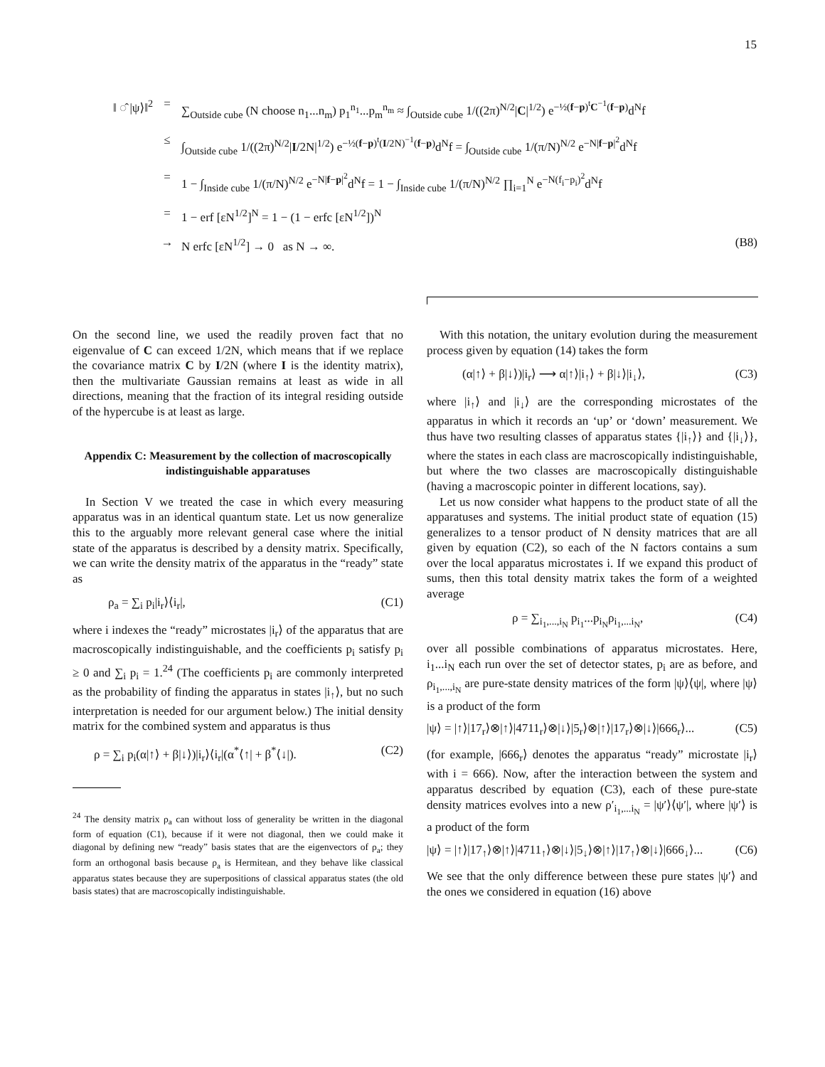15
‖ ◌̂ |ψ⟩‖<sup>2</sup> = ∑<sub>Outside cube</sub> (N choose n<sub>1</sub>...n<sub>m</sub>) p<sub>1</sub><sup>n<sub>1</sub></sup>...p<sub>m</sub><sup>n<sub>m</sub></sup> ≈ ∫<sub>Outside cube</sub> 1/((2π)<sup>N/2</sup>|C|<sup>1/2</sup>) e<sup>−½(f−p)<sup>t</sup>C<sup>−1</sup>(f−p)</sup>d<sup>N</sup>f
≤ ∫<sub>Outside cube</sub> 1/((2π)<sup>N/2</sup>|I/2N|<sup>1/2</sup>) e<sup>−½(f−p)<sup>t</sup>(I/2N)<sup>−1</sup>(f−p)</sup>d<sup>N</sup>f = ∫<sub>Outside cube</sub> 1/(π/N)<sup>N/2</sup> e<sup>−N|f−p|<sup>2</sup></sup>d<sup>N</sup>f
= 1 − ∫<sub>Inside cube</sub> 1/(π/N)<sup>N/2</sup> e<sup>−N|f−p|<sup>2</sup></sup>d<sup>N</sup>f = 1 − ∫<sub>Inside cube</sub> 1/(π/N)<sup>N/2</sup> ∏<sub>i=1</sub><sup>N</sup> e<sup>−N(f<sub>i</sub>−p<sub>i</sub>)<sup>2</sup></sup>d<sup>N</sup>f
= 1 − erf [εN<sup>1/2</sup>]<sup>N</sup> = 1 − (1 − erfc [εN<sup>1/2</sup>])<sup>N</sup>
→ N erfc [εN<sup>1/2</sup>] → 0 as N → ∞. (B8)
On the second line, we used the readily proven fact that no eigenvalue of C can exceed 1/2N, which means that if we replace the covariance matrix C by I/2N (where I is the identity matrix), then the multivariate Gaussian remains at least as wide in all directions, meaning that the fraction of its integral residing outside of the hypercube is at least as large.
Appendix C: Measurement by the collection of macroscopically indistinguishable apparatuses
In Section V we treated the case in which every measuring apparatus was in an identical quantum state. Let us now generalize this to the arguably more relevant general case where the initial state of the apparatus is described by a density matrix. Specifically, we can write the density matrix of the apparatus in the “ready” state as
ρ<sub>a</sub> = ∑<sub>i</sub> p<sub>i</sub>|i<sub>r</sub>⟩⟨i<sub>r</sub>|, (C1)
where i indexes the “ready” microstates |i<sub>r</sub>⟩ of the apparatus that are macroscopically indistinguishable, and the coefficients p<sub>i</sub> satisfy p<sub>i</sub> ≥ 0 and ∑<sub>i</sub> p<sub>i</sub> = 1.<sup>24</sup> (The coefficients p<sub>i</sub> are commonly interpreted as the probability of finding the apparatus in states |i<sub>↑</sub>⟩, but no such interpretation is needed for our argument below.) The initial density matrix for the combined system and apparatus is thus
ρ = ∑<sub>i</sub> p<sub>i</sub>(α|↑⟩ + β|↓⟩)|i<sub>r</sub>⟩⟨i<sub>r</sub>|(α<sup>*</sup>⟨↑| + β<sup>*</sup>⟨↓|). (C2)
<sup>24</sup> The density matrix ρ<sub>a</sub> can without loss of generality be written in the diagonal form of equation (C1), because if it were not diagonal, then we could make it diagonal by defining new “ready” basis states that are the eigenvectors of ρ<sub>a</sub>; they form an orthogonal basis because ρ<sub>a</sub> is Hermitean, and they behave like classical apparatus states because they are superpositions of classical apparatus states (the old basis states) that are macroscopically indistinguishable.
With this notation, the unitary evolution during the measurement process given by equation (14) takes the form
(α|↑⟩ + β|↓⟩)|i<sub>r</sub>⟩ ⟶ α|↑⟩|i<sub>↑</sub>⟩ + β|↓⟩|i<sub>↓</sub>⟩, (C3)
where |i<sub>↑</sub>⟩ and |i<sub>↓</sub>⟩ are the corresponding microstates of the apparatus in which it records an ‘up’ or ‘down’ measurement. We thus have two resulting classes of apparatus states {|i<sub>↑</sub>⟩} and {|i<sub>↓</sub>⟩}, where the states in each class are macroscopically indistinguishable, but where the two classes are macroscopically distinguishable (having a macroscopic pointer in different locations, say).
Let us now consider what happens to the product state of all the apparatuses and systems. The initial product state of equation (15) generalizes to a tensor product of N density matrices that are all given by equation (C2), so each of the N factors contains a sum over the local apparatus microstates i. If we expand this product of sums, then this total density matrix takes the form of a weighted average
ρ = ∑<sub>i<sub>1</sub>,...,i<sub>N</sub></sub> p<sub>i<sub>1</sub></sub>...p<sub>i<sub>N</sub></sub>ρ<sub>i<sub>1</sub>,...i<sub>N</sub></sub>, (C4)
over all possible combinations of apparatus microstates. Here, i<sub>1</sub>...i<sub>N</sub> each run over the set of detector states, p<sub>i</sub> are as before, and ρ<sub>i<sub>1</sub>,...,i<sub>N</sub></sub> are pure-state density matrices of the form |ψ⟩⟨ψ|, where |ψ⟩ is a product of the form
|ψ⟩ = |↑⟩|17<sub>r</sub>⟩⊗|↑⟩|4711<sub>r</sub>⟩⊗|↓⟩|5<sub>r</sub>⟩⊗|↑⟩|17<sub>r</sub>⟩⊗|↓⟩|666<sub>r</sub>⟩... (C5)
(for example, |666<sub>r</sub>⟩ denotes the apparatus “ready” microstate |i<sub>r</sub>⟩ with i = 666). Now, after the interaction between the system and apparatus described by equation (C3), each of these pure-state density matrices evolves into a new ρ′<sub>i<sub>1</sub>,...i<sub>N</sub></sub> = |ψ′⟩⟨ψ′|, where |ψ′⟩ is a product of the form
|ψ⟩ = |↑⟩|17<sub>↑</sub>⟩⊗|↑⟩|4711<sub>↑</sub>⟩⊗|↓⟩|5<sub>↓</sub>⟩⊗|↑⟩|17<sub>↑</sub>⟩⊗|↓⟩|666<sub>↓</sub>⟩... (C6)
We see that the only difference between these pure states |ψ′⟩ and the ones we considered in equation (16) above